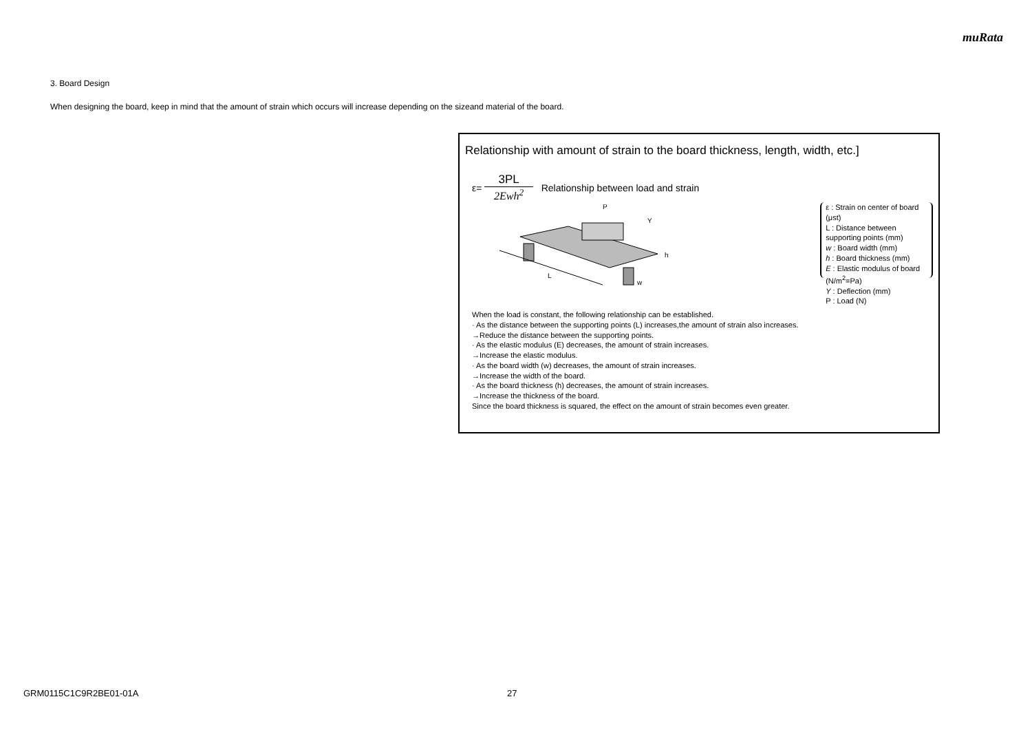muRata
3. Board Design
When designing the board, keep in mind that the amount of strain which occurs will increase depending on the sizeand material of the board.
Relationship with amount of strain to the board thickness, length, width, etc.]
ε=
3PL
2Ewh<sup>2</sup>
Relationship between load and strain
L
P
Y
h
w
ε : Strain on center of board (μst)
L : Distance between supporting points (mm)
w : Board width (mm)
h : Board thickness (mm)
E : Elastic modulus of board (N/m<sup>2</sup>=Pa)
Y : Deflection (mm)
P : Load (N)
When the load is constant, the following relationship can be established.
· As the distance between the supporting points (L) increases,the amount of strain also increases.
→Reduce the distance between the supporting points.
· As the elastic modulus (E) decreases, the amount of strain increases.
→Increase the elastic modulus.
· As the board width (w) decreases, the amount of strain increases.
→Increase the width of the board.
· As the board thickness (h) decreases, the amount of strain increases.
→Increase the thickness of the board.
Since the board thickness is squared, the effect on the amount of strain becomes even greater.
GRM0115C1C9R2BE01-01A 27